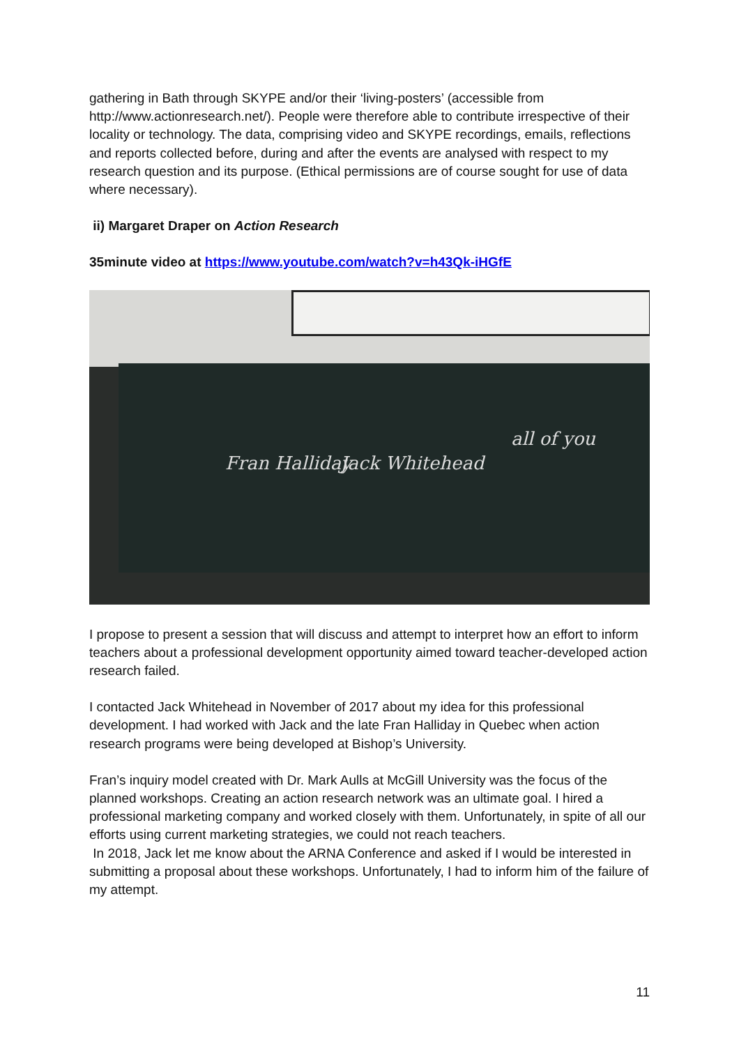gathering in Bath through SKYPE and/or their ‘living-posters’ (accessible from http://www.actionresearch.net/). People were therefore able to contribute irrespective of their locality or technology. The data, comprising video and SKYPE recordings, emails, reflections and reports collected before, during and after the events are analysed with respect to my research question and its purpose. (Ethical permissions are of course sought for use of data where necessary).
ii) Margaret Draper on Action Research
35minute video at https://www.youtube.com/watch?v=h43Qk-iHGfE
Fran Halliday Jack Whitehead
all of you
I propose to present a session that will discuss and attempt to interpret how an effort to inform teachers about a professional development opportunity aimed toward teacher-developed action research failed.
I contacted Jack Whitehead in November of 2017 about my idea for this professional development. I had worked with Jack and the late Fran Halliday in Quebec when action research programs were being developed at Bishop’s University.
Fran’s inquiry model created with Dr. Mark Aulls at McGill University was the focus of the planned workshops. Creating an action research network was an ultimate goal. I hired a professional marketing company and worked closely with them. Unfortunately, in spite of all our efforts using current marketing strategies, we could not reach teachers.
In 2018, Jack let me know about the ARNA Conference and asked if I would be interested in submitting a proposal about these workshops. Unfortunately, I had to inform him of the failure of my attempt.
11